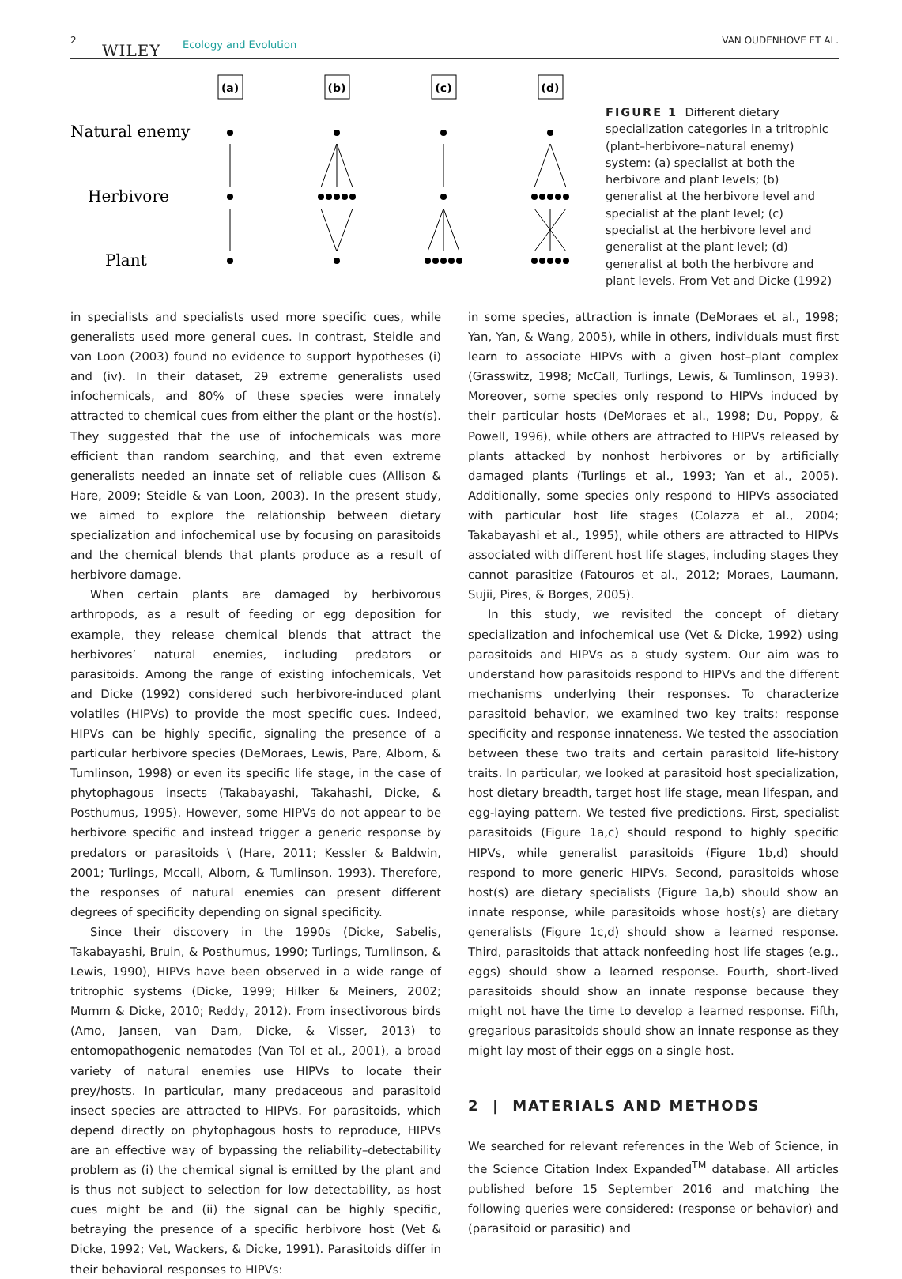2
WILEY Ecology and Evolution VAN OUDENHOVE ET AL.
(a)
(b)
(c)
(d)
Natural enemy
Herbivore
Plant
FIGURE 1 Different dietary specialization categories in a tritrophic (plant–herbivore–natural enemy) system: (a) specialist at both the herbivore and plant levels; (b) generalist at the herbivore level and specialist at the plant level; (c) specialist at the herbivore level and generalist at the plant level; (d) generalist at both the herbivore and plant levels. From Vet and Dicke (1992)
in specialists and specialists used more specific cues, while generalists used more general cues. In contrast, Steidle and van Loon (2003) found no evidence to support hypotheses (i) and (iv). In their dataset, 29 extreme generalists used infochemicals, and 80% of these species were innately attracted to chemical cues from either the plant or the host(s). They suggested that the use of infochemicals was more efficient than random searching, and that even extreme generalists needed an innate set of reliable cues (Allison & Hare, 2009; Steidle & van Loon, 2003). In the present study, we aimed to explore the relationship between dietary specialization and infochemical use by focusing on parasitoids and the chemical blends that plants produce as a result of herbivore damage.
When certain plants are damaged by herbivorous arthropods, as a result of feeding or egg deposition for example, they release chemical blends that attract the herbivores’ natural enemies, including predators or parasitoids. Among the range of existing infochemicals, Vet and Dicke (1992) considered such herbivore-induced plant volatiles (HIPVs) to provide the most specific cues. Indeed, HIPVs can be highly specific, signaling the presence of a particular herbivore species (DeMoraes, Lewis, Pare, Alborn, & Tumlinson, 1998) or even its specific life stage, in the case of phytophagous insects (Takabayashi, Takahashi, Dicke, & Posthumus, 1995). However, some HIPVs do not appear to be herbivore specific and instead trigger a generic response by predators or parasitoids \ (Hare, 2011; Kessler & Baldwin, 2001; Turlings, Mccall, Alborn, & Tumlinson, 1993). Therefore, the responses of natural enemies can present different degrees of specificity depending on signal specificity.
Since their discovery in the 1990s (Dicke, Sabelis, Takabayashi, Bruin, & Posthumus, 1990; Turlings, Tumlinson, & Lewis, 1990), HIPVs have been observed in a wide range of tritrophic systems (Dicke, 1999; Hilker & Meiners, 2002; Mumm & Dicke, 2010; Reddy, 2012). From insectivorous birds (Amo, Jansen, van Dam, Dicke, & Visser, 2013) to entomopathogenic nematodes (Van Tol et al., 2001), a broad variety of natural enemies use HIPVs to locate their prey/hosts. In particular, many predaceous and parasitoid insect species are attracted to HIPVs. For parasitoids, which depend directly on phytophagous hosts to reproduce, HIPVs are an effective way of bypassing the reliability–detectability problem as (i) the chemical signal is emitted by the plant and is thus not subject to selection for low detectability, as host cues might be and (ii) the signal can be highly specific, betraying the presence of a specific herbivore host (Vet & Dicke, 1992; Vet, Wackers, & Dicke, 1991). Parasitoids differ in their behavioral responses to HIPVs:
in some species, attraction is innate (DeMoraes et al., 1998; Yan, Yan, & Wang, 2005), while in others, individuals must first learn to associate HIPVs with a given host–plant complex (Grasswitz, 1998; McCall, Turlings, Lewis, & Tumlinson, 1993). Moreover, some species only respond to HIPVs induced by their particular hosts (DeMoraes et al., 1998; Du, Poppy, & Powell, 1996), while others are attracted to HIPVs released by plants attacked by nonhost herbivores or by artificially damaged plants (Turlings et al., 1993; Yan et al., 2005). Additionally, some species only respond to HIPVs associated with particular host life stages (Colazza et al., 2004; Takabayashi et al., 1995), while others are attracted to HIPVs associated with different host life stages, including stages they cannot parasitize (Fatouros et al., 2012; Moraes, Laumann, Sujii, Pires, & Borges, 2005).
In this study, we revisited the concept of dietary specialization and infochemical use (Vet & Dicke, 1992) using parasitoids and HIPVs as a study system. Our aim was to understand how parasitoids respond to HIPVs and the different mechanisms underlying their responses. To characterize parasitoid behavior, we examined two key traits: response specificity and response innateness. We tested the association between these two traits and certain parasitoid life-history traits. In particular, we looked at parasitoid host specialization, host dietary breadth, target host life stage, mean lifespan, and egg-laying pattern. We tested five predictions. First, specialist parasitoids (Figure 1a,c) should respond to highly specific HIPVs, while generalist parasitoids (Figure 1b,d) should respond to more generic HIPVs. Second, parasitoids whose host(s) are dietary specialists (Figure 1a,b) should show an innate response, while parasitoids whose host(s) are dietary generalists (Figure 1c,d) should show a learned response. Third, parasitoids that attack nonfeeding host life stages (e.g., eggs) should show a learned response. Fourth, short-lived parasitoids should show an innate response because they might not have the time to develop a learned response. Fifth, gregarious parasitoids should show an innate response as they might lay most of their eggs on a single host.
2 | MATERIALS AND METHODS
We searched for relevant references in the Web of Science, in the Science Citation Index Expanded<sup>TM</sup> database. All articles published before 15 September 2016 and matching the following queries were considered: (response or behavior) and (parasitoid or parasitic) and